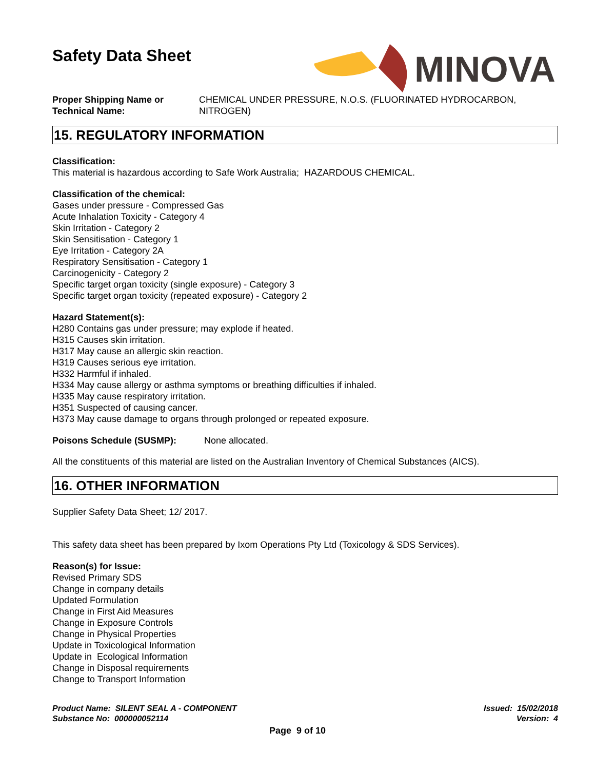Safety Data Sheet
MINOVA
Proper Shipping Name or Technical Name:
CHEMICAL UNDER PRESSURE, N.O.S. (FLUORINATED HYDROCARBON, NITROGEN)
15. REGULATORY INFORMATION
Classification:
This material is hazardous according to Safe Work Australia; HAZARDOUS CHEMICAL.
Classification of the chemical:
Gases under pressure - Compressed Gas
Acute Inhalation Toxicity - Category 4
Skin Irritation - Category 2
Skin Sensitisation - Category 1
Eye Irritation - Category 2A
Respiratory Sensitisation - Category 1
Carcinogenicity - Category 2
Specific target organ toxicity (single exposure) - Category 3
Specific target organ toxicity (repeated exposure) - Category 2
Hazard Statement(s):
H280 Contains gas under pressure; may explode if heated.
H315 Causes skin irritation.
H317 May cause an allergic skin reaction.
H319 Causes serious eye irritation.
H332 Harmful if inhaled.
H334 May cause allergy or asthma symptoms or breathing difficulties if inhaled.
H335 May cause respiratory irritation.
H351 Suspected of causing cancer.
H373 May cause damage to organs through prolonged or repeated exposure.
Poisons Schedule (SUSMP): None allocated.
All the constituents of this material are listed on the Australian Inventory of Chemical Substances (AICS).
16. OTHER INFORMATION
Supplier Safety Data Sheet; 12/ 2017.
This safety data sheet has been prepared by Ixom Operations Pty Ltd (Toxicology & SDS Services).
Reason(s) for Issue:
Revised Primary SDS
Change in company details
Updated Formulation
Change in First Aid Measures
Change in Exposure Controls
Change in Physical Properties
Update in Toxicological Information
Update in Ecological Information
Change in Disposal requirements
Change to Transport Information
Product Name: SILENT SEAL A - COMPONENT
Substance No: 000000052114
Issued: 15/02/2018
Version: 4
Page 9 of 10